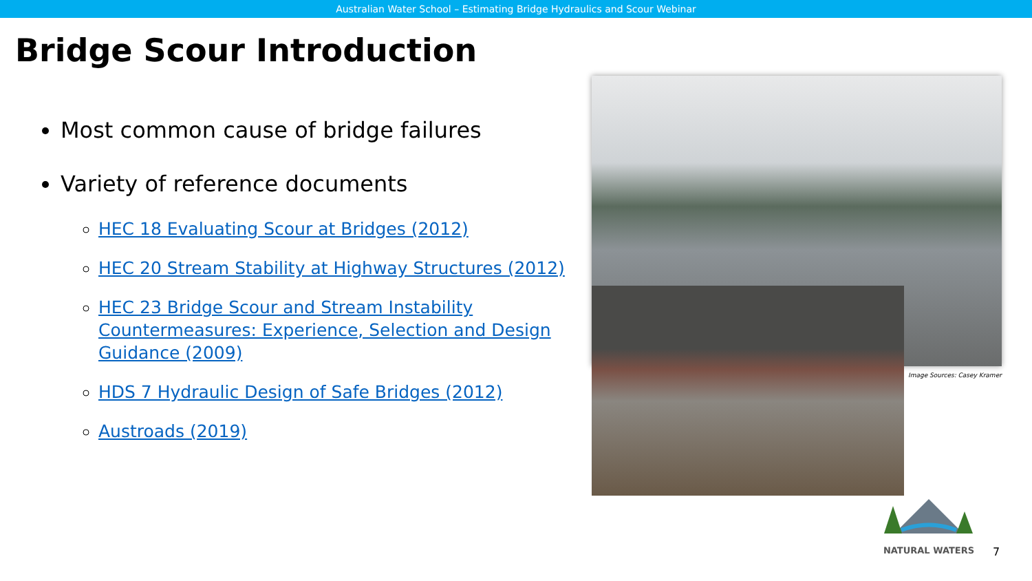Australian Water School – Estimating Bridge Hydraulics and Scour Webinar
Bridge Scour Introduction
Most common cause of bridge failures
Variety of reference documents
HEC 18 Evaluating Scour at Bridges (2012)
HEC 20 Stream Stability at Highway Structures (2012)
HEC 23 Bridge Scour and Stream Instability Countermeasures: Experience, Selection and Design Guidance (2009)
HDS 7 Hydraulic Design of Safe Bridges (2012)
Austroads (2019)
Image Sources: Casey Kramer
NATURAL WATERS
7